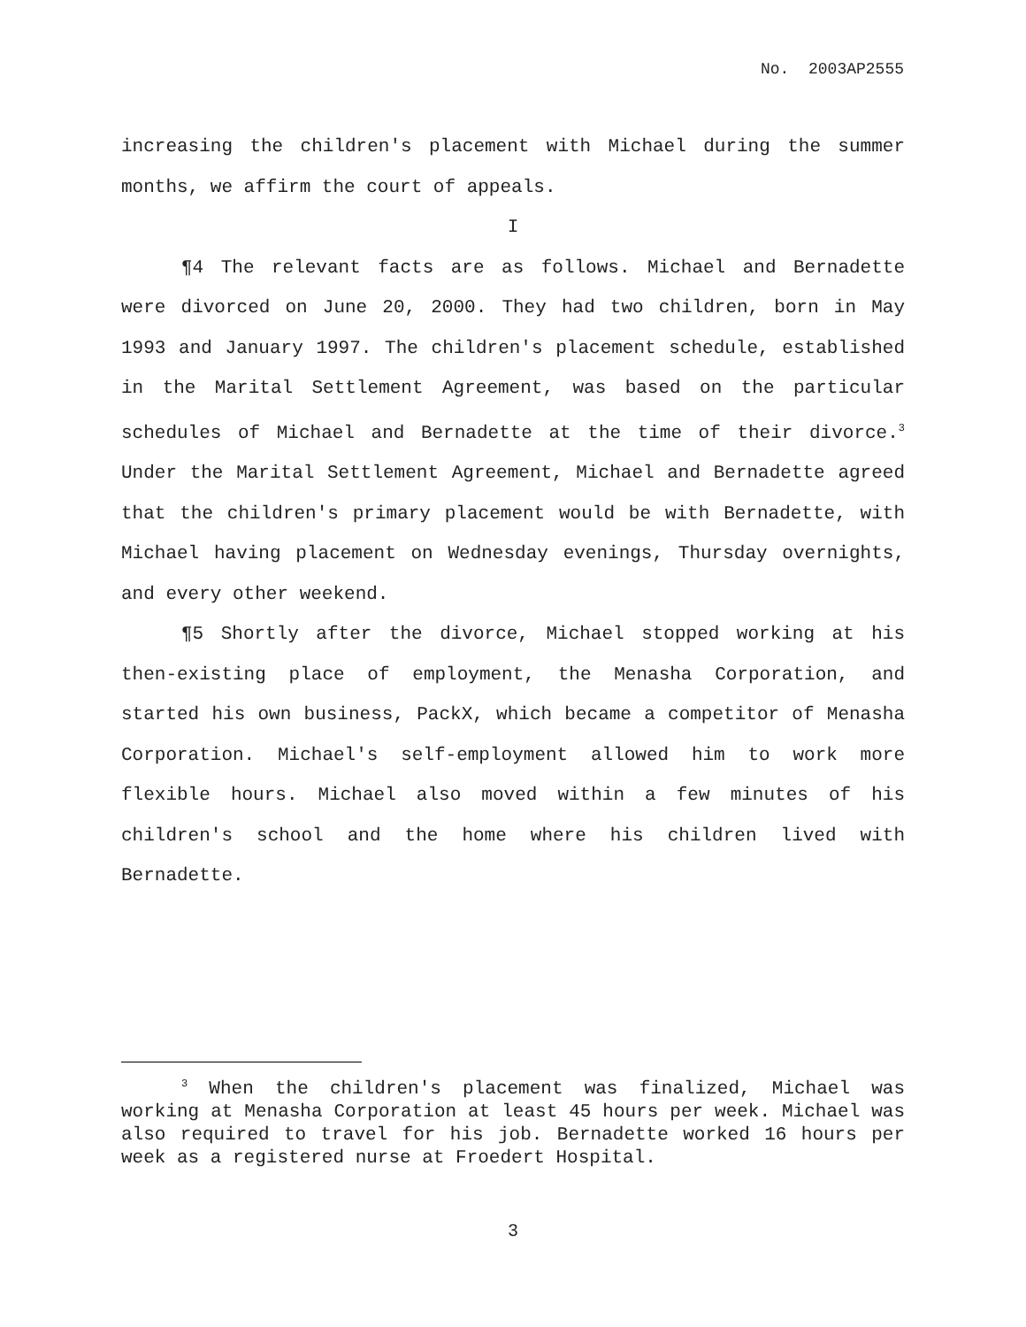No. 2003AP2555
increasing the children's placement with Michael during the summer months, we affirm the court of appeals.
I
¶4 The relevant facts are as follows. Michael and Bernadette were divorced on June 20, 2000. They had two children, born in May 1993 and January 1997. The children's placement schedule, established in the Marital Settlement Agreement, was based on the particular schedules of Michael and Bernadette at the time of their divorce.<sup>3</sup> Under the Marital Settlement Agreement, Michael and Bernadette agreed that the children's primary placement would be with Bernadette, with Michael having placement on Wednesday evenings, Thursday overnights, and every other weekend.
¶5 Shortly after the divorce, Michael stopped working at his then-existing place of employment, the Menasha Corporation, and started his own business, PackX, which became a competitor of Menasha Corporation. Michael's self-employment allowed him to work more flexible hours. Michael also moved within a few minutes of his children's school and the home where his children lived with Bernadette.
<sup>3</sup> When the children's placement was finalized, Michael was working at Menasha Corporation at least 45 hours per week. Michael was also required to travel for his job. Bernadette worked 16 hours per week as a registered nurse at Froedert Hospital.
3